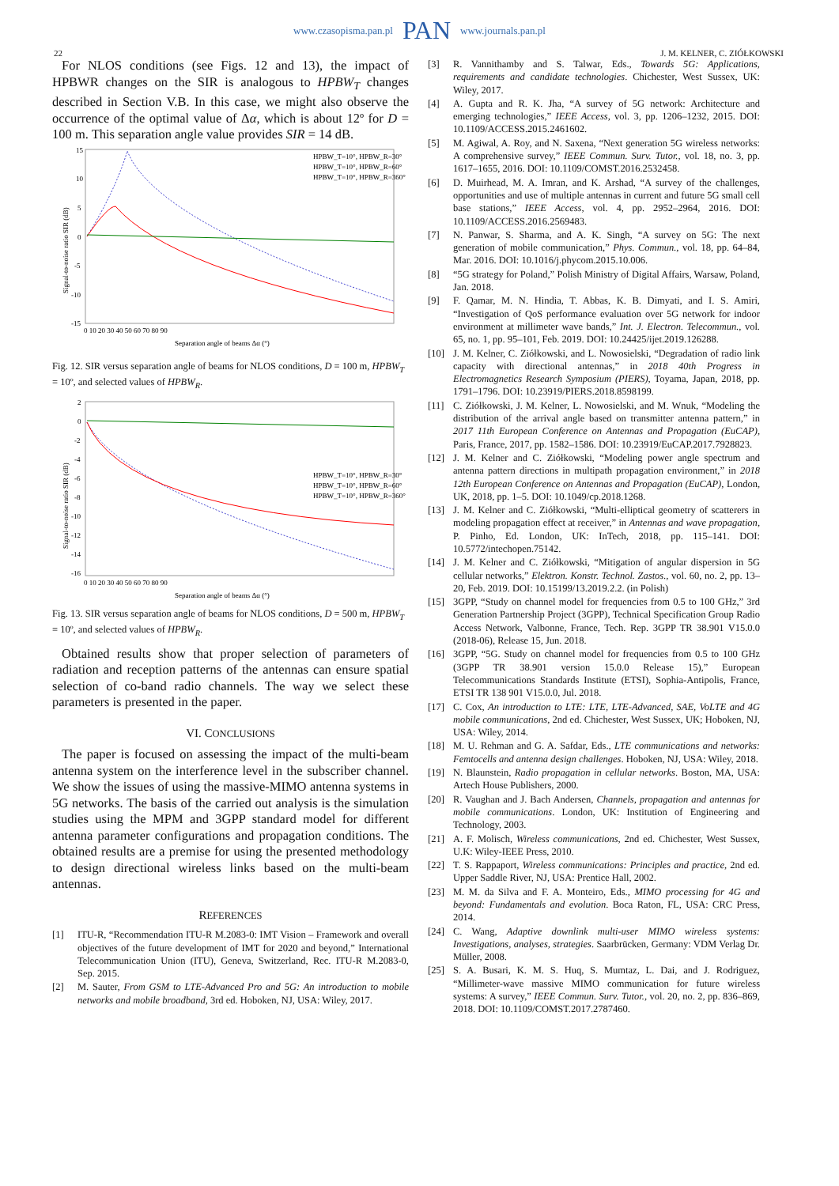www.czasopisma.pan.pl PAN www.journals.pan.pl
22 J. M. KELNER, C. ZIÓŁKOWSKI
For NLOS conditions (see Figs. 12 and 13), the impact of HPBWR changes on the SIR is analogous to HPBW<sub>T</sub> changes described in Section V.B. In this case, we might also observe the occurrence of the optimal value of Δα, which is about 12º for D = 100 m. This separation angle value provides SIR = 14 dB.
15
10
5
0
-5
-10
-15
0 10 20 30 40 50 60 70 80 90
Separation angle of beams Δα (°)
Signal-to-noise ratio SIR (dB)
HPBW_T=10°, HPBW_R=30°
HPBW_T=10°, HPBW_R=60°
HPBW_T=10°, HPBW_R=360°
Fig. 12. SIR versus separation angle of beams for NLOS conditions, D = 100 m, HPBW<sub>T</sub> = 10º, and selected values of HPBW<sub>R</sub>.
2
0
-2
-4
-6
-8
-10
-12
-14
-16
0 10 20 30 40 50 60 70 80 90
Separation angle of beams Δα (°)
Signal-to-noise ratio SIR (dB)
HPBW_T=10°, HPBW_R=30°
HPBW_T=10°, HPBW_R=60°
HPBW_T=10°, HPBW_R=360°
Fig. 13. SIR versus separation angle of beams for NLOS conditions, D = 500 m, HPBW<sub>T</sub> = 10º, and selected values of HPBW<sub>R</sub>.
Obtained results show that proper selection of parameters of radiation and reception patterns of the antennas can ensure spatial selection of co-band radio channels. The way we select these parameters is presented in the paper.
VI. CONCLUSIONS
The paper is focused on assessing the impact of the multi-beam antenna system on the interference level in the subscriber channel. We show the issues of using the massive-MIMO antenna systems in 5G networks. The basis of the carried out analysis is the simulation studies using the MPM and 3GPP standard model for different antenna parameter configurations and propagation conditions. The obtained results are a premise for using the presented methodology to design directional wireless links based on the multi-beam antennas.
REFERENCES
[1] ITU-R, “Recommendation ITU-R M.2083-0: IMT Vision – Framework and overall objectives of the future development of IMT for 2020 and beyond,” International Telecommunication Union (ITU), Geneva, Switzerland, Rec. ITU-R M.2083-0, Sep. 2015.
[2] M. Sauter, From GSM to LTE-Advanced Pro and 5G: An introduction to mobile networks and mobile broadband, 3rd ed. Hoboken, NJ, USA: Wiley, 2017.
[3] R. Vannithamby and S. Talwar, Eds., Towards 5G: Applications, requirements and candidate technologies. Chichester, West Sussex, UK: Wiley, 2017.
[4] A. Gupta and R. K. Jha, “A survey of 5G network: Architecture and emerging technologies,” IEEE Access, vol. 3, pp. 1206–1232, 2015. DOI: 10.1109/ACCESS.2015.2461602.
[5] M. Agiwal, A. Roy, and N. Saxena, “Next generation 5G wireless networks: A comprehensive survey,” IEEE Commun. Surv. Tutor., vol. 18, no. 3, pp. 1617–1655, 2016. DOI: 10.1109/COMST.2016.2532458.
[6] D. Muirhead, M. A. Imran, and K. Arshad, “A survey of the challenges, opportunities and use of multiple antennas in current and future 5G small cell base stations,” IEEE Access, vol. 4, pp. 2952–2964, 2016. DOI: 10.1109/ACCESS.2016.2569483.
[7] N. Panwar, S. Sharma, and A. K. Singh, “A survey on 5G: The next generation of mobile communication,” Phys. Commun., vol. 18, pp. 64–84, Mar. 2016. DOI: 10.1016/j.phycom.2015.10.006.
[8] “5G strategy for Poland,” Polish Ministry of Digital Affairs, Warsaw, Poland, Jan. 2018.
[9] F. Qamar, M. N. Hindia, T. Abbas, K. B. Dimyati, and I. S. Amiri, “Investigation of QoS performance evaluation over 5G network for indoor environment at millimeter wave bands,” Int. J. Electron. Telecommun., vol. 65, no. 1, pp. 95–101, Feb. 2019. DOI: 10.24425/ijet.2019.126288.
[10] J. M. Kelner, C. Ziółkowski, and L. Nowosielski, “Degradation of radio link capacity with directional antennas,” in 2018 40th Progress in Electromagnetics Research Symposium (PIERS), Toyama, Japan, 2018, pp. 1791–1796. DOI: 10.23919/PIERS.2018.8598199.
[11] C. Ziółkowski, J. M. Kelner, L. Nowosielski, and M. Wnuk, “Modeling the distribution of the arrival angle based on transmitter antenna pattern,” in 2017 11th European Conference on Antennas and Propagation (EuCAP), Paris, France, 2017, pp. 1582–1586. DOI: 10.23919/EuCAP.2017.7928823.
[12] J. M. Kelner and C. Ziółkowski, “Modeling power angle spectrum and antenna pattern directions in multipath propagation environment,” in 2018 12th European Conference on Antennas and Propagation (EuCAP), London, UK, 2018, pp. 1–5. DOI: 10.1049/cp.2018.1268.
[13] J. M. Kelner and C. Ziółkowski, “Multi-elliptical geometry of scatterers in modeling propagation effect at receiver,” in Antennas and wave propagation, P. Pinho, Ed. London, UK: InTech, 2018, pp. 115–141. DOI: 10.5772/intechopen.75142.
[14] J. M. Kelner and C. Ziółkowski, “Mitigation of angular dispersion in 5G cellular networks,” Elektron. Konstr. Technol. Zastos., vol. 60, no. 2, pp. 13–20, Feb. 2019. DOI: 10.15199/13.2019.2.2. (in Polish)
[15] 3GPP, “Study on channel model for frequencies from 0.5 to 100 GHz,” 3rd Generation Partnership Project (3GPP), Technical Specification Group Radio Access Network, Valbonne, France, Tech. Rep. 3GPP TR 38.901 V15.0.0 (2018-06), Release 15, Jun. 2018.
[16] 3GPP, “5G. Study on channel model for frequencies from 0.5 to 100 GHz (3GPP TR 38.901 version 15.0.0 Release 15),” European Telecommunications Standards Institute (ETSI), Sophia-Antipolis, France, ETSI TR 138 901 V15.0.0, Jul. 2018.
[17] C. Cox, An introduction to LTE: LTE, LTE-Advanced, SAE, VoLTE and 4G mobile communications, 2nd ed. Chichester, West Sussex, UK; Hoboken, NJ, USA: Wiley, 2014.
[18] M. U. Rehman and G. A. Safdar, Eds., LTE communications and networks: Femtocells and antenna design challenges. Hoboken, NJ, USA: Wiley, 2018.
[19] N. Blaunstein, Radio propagation in cellular networks. Boston, MA, USA: Artech House Publishers, 2000.
[20] R. Vaughan and J. Bach Andersen, Channels, propagation and antennas for mobile communications. London, UK: Institution of Engineering and Technology, 2003.
[21] A. F. Molisch, Wireless communications, 2nd ed. Chichester, West Sussex, U.K: Wiley-IEEE Press, 2010.
[22] T. S. Rappaport, Wireless communications: Principles and practice, 2nd ed. Upper Saddle River, NJ, USA: Prentice Hall, 2002.
[23] M. M. da Silva and F. A. Monteiro, Eds., MIMO processing for 4G and beyond: Fundamentals and evolution. Boca Raton, FL, USA: CRC Press, 2014.
[24] C. Wang, Adaptive downlink multi-user MIMO wireless systems: Investigations, analyses, strategies. Saarbrücken, Germany: VDM Verlag Dr. Müller, 2008.
[25] S. A. Busari, K. M. S. Huq, S. Mumtaz, L. Dai, and J. Rodriguez, “Millimeter-wave massive MIMO communication for future wireless systems: A survey,” IEEE Commun. Surv. Tutor., vol. 20, no. 2, pp. 836–869, 2018. DOI: 10.1109/COMST.2017.2787460.